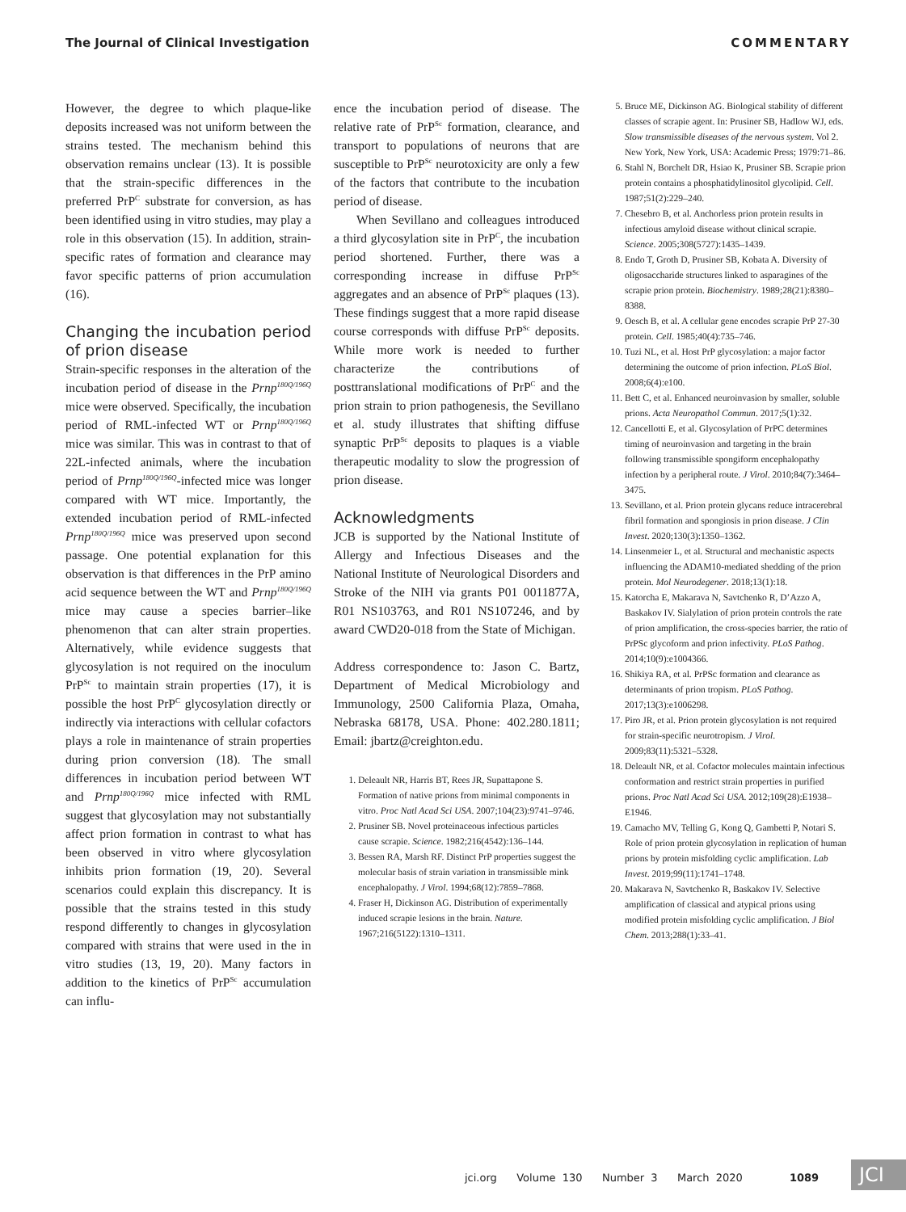The Journal of Clinical Investigation COMMENTARY
However, the degree to which plaque-like deposits increased was not uniform between the strains tested. The mechanism behind this observation remains unclear (13). It is possible that the strain-specific differences in the preferred PrP<sup>C</sup> substrate for conversion, as has been identified using in vitro studies, may play a role in this observation (15). In addition, strain-specific rates of formation and clearance may favor specific patterns of prion accumulation (16).
Changing the incubation period of prion disease
Strain-specific responses in the alteration of the incubation period of disease in the Prnp<sup>180Q/196Q</sup> mice were observed. Specifically, the incubation period of RML-infected WT or Prnp<sup>180Q/196Q</sup> mice was similar. This was in contrast to that of 22L-infected animals, where the incubation period of Prnp<sup>180Q/196Q</sup>-infected mice was longer compared with WT mice. Importantly, the extended incubation period of RML-infected Prnp<sup>180Q/196Q</sup> mice was preserved upon second passage. One potential explanation for this observation is that differences in the PrP amino acid sequence between the WT and Prnp<sup>180Q/196Q</sup> mice may cause a species barrier–like phenomenon that can alter strain properties. Alternatively, while evidence suggests that glycosylation is not required on the inoculum PrP<sup>Sc</sup> to maintain strain properties (17), it is possible the host PrP<sup>C</sup> glycosylation directly or indirectly via interactions with cellular cofactors plays a role in maintenance of strain properties during prion conversion (18). The small differences in incubation period between WT and Prnp<sup>180Q/196Q</sup> mice infected with RML suggest that glycosylation may not substantially affect prion formation in contrast to what has been observed in vitro where glycosylation inhibits prion formation (19, 20). Several scenarios could explain this discrepancy. It is possible that the strains tested in this study respond differently to changes in glycosylation compared with strains that were used in the in vitro studies (13, 19, 20). Many factors in addition to the kinetics of PrP<sup>Sc</sup> accumulation can influ-
ence the incubation period of disease. The relative rate of PrP<sup>Sc</sup> formation, clearance, and transport to populations of neurons that are susceptible to PrP<sup>Sc</sup> neurotoxicity are only a few of the factors that contribute to the incubation period of disease.
When Sevillano and colleagues introduced a third glycosylation site in PrP<sup>C</sup>, the incubation period shortened. Further, there was a corresponding increase in diffuse PrP<sup>Sc</sup> aggregates and an absence of PrP<sup>Sc</sup> plaques (13). These findings suggest that a more rapid disease course corresponds with diffuse PrP<sup>Sc</sup> deposits. While more work is needed to further characterize the contributions of posttranslational modifications of PrP<sup>C</sup> and the prion strain to prion pathogenesis, the Sevillano et al. study illustrates that shifting diffuse synaptic PrP<sup>Sc</sup> deposits to plaques is a viable therapeutic modality to slow the progression of prion disease.
Acknowledgments
JCB is supported by the National Institute of Allergy and Infectious Diseases and the National Institute of Neurological Disorders and Stroke of the NIH via grants P01 0011877A, R01 NS103763, and R01 NS107246, and by award CWD20-018 from the State of Michigan.
Address correspondence to: Jason C. Bartz, Department of Medical Microbiology and Immunology, 2500 California Plaza, Omaha, Nebraska 68178, USA. Phone: 402.280.1811; Email: jbartz@creighton.edu.
1. Deleault NR, Harris BT, Rees JR, Supattapone S. Formation of native prions from minimal components in vitro. Proc Natl Acad Sci USA. 2007;104(23):9741–9746.
2. Prusiner SB. Novel proteinaceous infectious particles cause scrapie. Science. 1982;216(4542):136–144.
3. Bessen RA, Marsh RF. Distinct PrP properties suggest the molecular basis of strain variation in transmissible mink encephalopathy. J Virol. 1994;68(12):7859–7868.
4. Fraser H, Dickinson AG. Distribution of experimentally induced scrapie lesions in the brain. Nature. 1967;216(5122):1310–1311.
5. Bruce ME, Dickinson AG. Biological stability of different classes of scrapie agent. In: Prusiner SB, Hadlow WJ, eds. Slow transmissible diseases of the nervous system. Vol 2. New York, New York, USA: Academic Press; 1979:71–86.
6. Stahl N, Borchelt DR, Hsiao K, Prusiner SB. Scrapie prion protein contains a phosphatidylinositol glycolipid. Cell. 1987;51(2):229–240.
7. Chesebro B, et al. Anchorless prion protein results in infectious amyloid disease without clinical scrapie. Science. 2005;308(5727):1435–1439.
8. Endo T, Groth D, Prusiner SB, Kobata A. Diversity of oligosaccharide structures linked to asparagines of the scrapie prion protein. Biochemistry. 1989;28(21):8380–8388.
9. Oesch B, et al. A cellular gene encodes scrapie PrP 27-30 protein. Cell. 1985;40(4):735–746.
10. Tuzi NL, et al. Host PrP glycosylation: a major factor determining the outcome of prion infection. PLoS Biol. 2008;6(4):e100.
11. Bett C, et al. Enhanced neuroinvasion by smaller, soluble prions. Acta Neuropathol Commun. 2017;5(1):32.
12. Cancellotti E, et al. Glycosylation of PrPC determines timing of neuroinvasion and targeting in the brain following transmissible spongiform encephalopathy infection by a peripheral route. J Virol. 2010;84(7):3464–3475.
13. Sevillano, et al. Prion protein glycans reduce intracerebral fibril formation and spongiosis in prion disease. J Clin Invest. 2020;130(3):1350–1362.
14. Linsenmeier L, et al. Structural and mechanistic aspects influencing the ADAM10-mediated shedding of the prion protein. Mol Neurodegener. 2018;13(1):18.
15. Katorcha E, Makarava N, Savtchenko R, D’Azzo A, Baskakov IV. Sialylation of prion protein controls the rate of prion amplification, the cross-species barrier, the ratio of PrPSc glycoform and prion infectivity. PLoS Pathog. 2014;10(9):e1004366.
16. Shikiya RA, et al. PrPSc formation and clearance as determinants of prion tropism. PLoS Pathog. 2017;13(3):e1006298.
17. Piro JR, et al. Prion protein glycosylation is not required for strain-specific neurotropism. J Virol. 2009;83(11):5321–5328.
18. Deleault NR, et al. Cofactor molecules maintain infectious conformation and restrict strain properties in purified prions. Proc Natl Acad Sci USA. 2012;109(28):E1938–E1946.
19. Camacho MV, Telling G, Kong Q, Gambetti P, Notari S. Role of prion protein glycosylation in replication of human prions by protein misfolding cyclic amplification. Lab Invest. 2019;99(11):1741–1748.
20. Makarava N, Savtchenko R, Baskakov IV. Selective amplification of classical and atypical prions using modified protein misfolding cyclic amplification. J Biol Chem. 2013;288(1):33–41.
jci.org Volume 130 Number 3 March 2020 1089
JCI